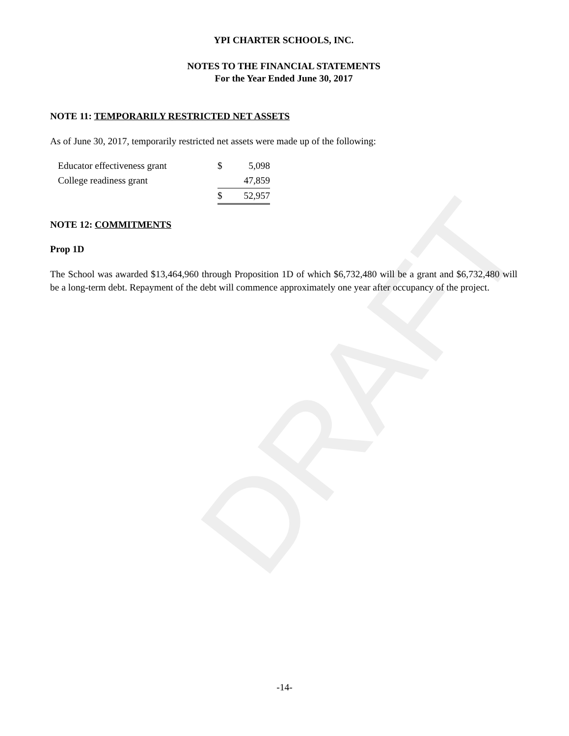DRAFT
YPI CHARTER SCHOOLS, INC.
NOTES TO THE FINANCIAL STATEMENTS
For the Year Ended June 30, 2017
NOTE 11: TEMPORARILY RESTRICTED NET ASSETS
As of June 30, 2017, temporarily restricted net assets were made up of the following:
| Educator effectiveness grant | $ | 5,098 |
| College readiness grant | | 47,859 |
| | $ | 52,957 |
NOTE 12: COMMITMENTS
Prop 1D
The School was awarded $13,464,960 through Proposition 1D of which $6,732,480 will be a grant and $6,732,480 will be a long-term debt. Repayment of the debt will commence approximately one year after occupancy of the project.
-14-